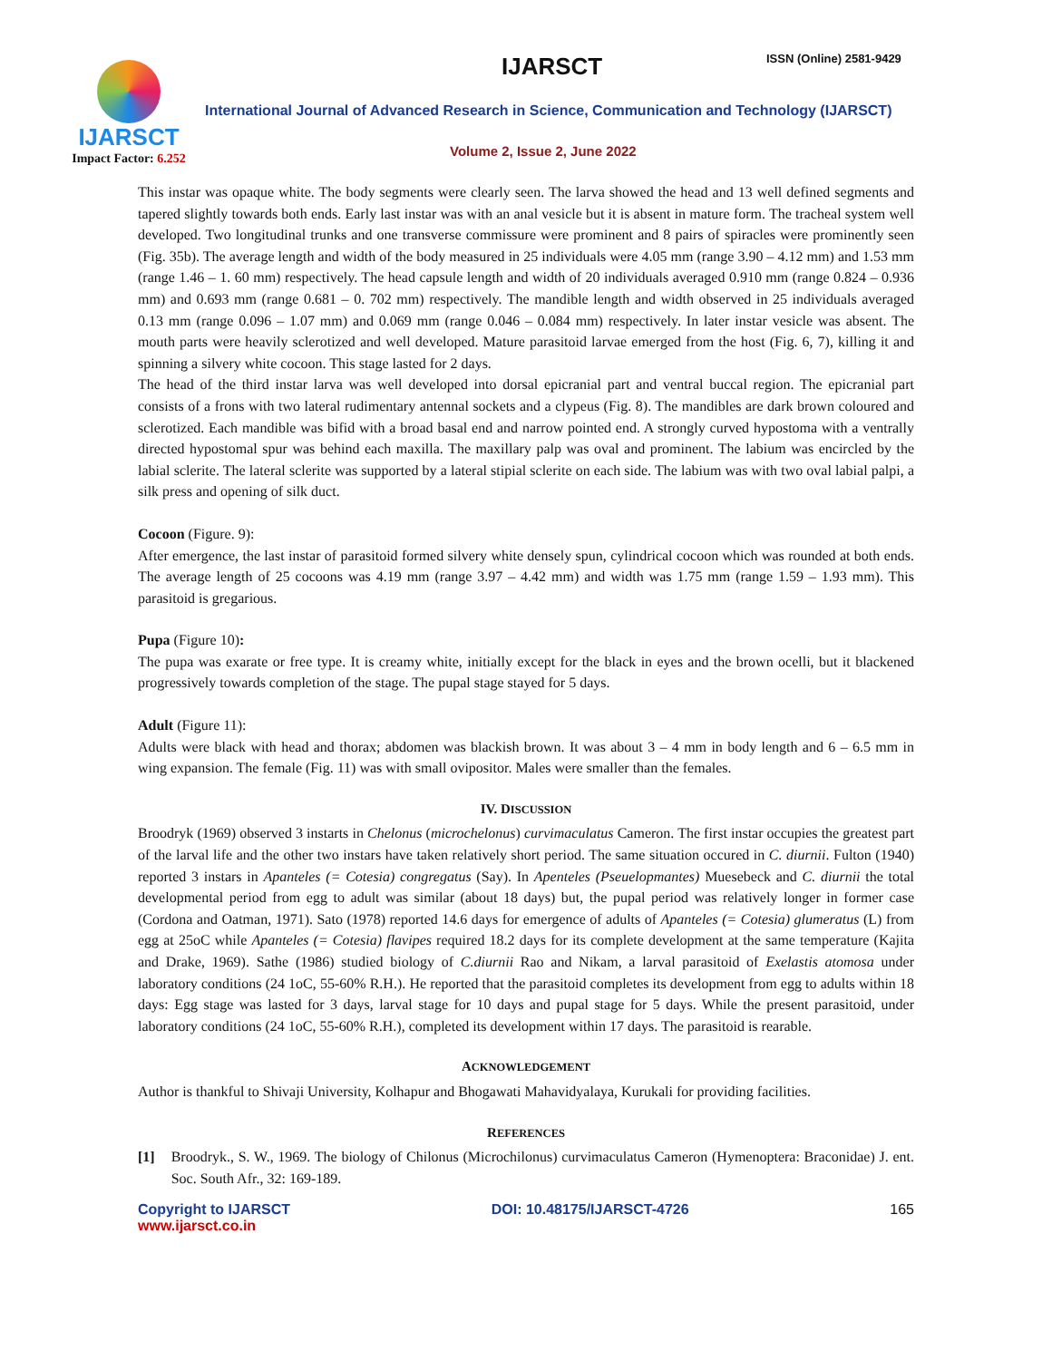IJARSCT
Impact Factor: 6.252
IJARSCT ISSN (Online) 2581-9429
International Journal of Advanced Research in Science, Communication and Technology (IJARSCT)
Volume 2, Issue 2, June 2022
This instar was opaque white. The body segments were clearly seen. The larva showed the head and 13 well defined segments and tapered slightly towards both ends. Early last instar was with an anal vesicle but it is absent in mature form. The tracheal system well developed. Two longitudinal trunks and one transverse commissure were prominent and 8 pairs of spiracles were prominently seen (Fig. 35b). The average length and width of the body measured in 25 individuals were 4.05 mm (range 3.90 – 4.12 mm) and 1.53 mm (range 1.46 – 1. 60 mm) respectively. The head capsule length and width of 20 individuals averaged 0.910 mm (range 0.824 – 0.936 mm) and 0.693 mm (range 0.681 – 0. 702 mm) respectively. The mandible length and width observed in 25 individuals averaged 0.13 mm (range 0.096 – 1.07 mm) and 0.069 mm (range 0.046 – 0.084 mm) respectively. In later instar vesicle was absent. The mouth parts were heavily sclerotized and well developed. Mature parasitoid larvae emerged from the host (Fig. 6, 7), killing it and spinning a silvery white cocoon. This stage lasted for 2 days.
The head of the third instar larva was well developed into dorsal epicranial part and ventral buccal region. The epicranial part consists of a frons with two lateral rudimentary antennal sockets and a clypeus (Fig. 8). The mandibles are dark brown coloured and sclerotized. Each mandible was bifid with a broad basal end and narrow pointed end. A strongly curved hypostoma with a ventrally directed hypostomal spur was behind each maxilla. The maxillary palp was oval and prominent. The labium was encircled by the labial sclerite. The lateral sclerite was supported by a lateral stipial sclerite on each side. The labium was with two oval labial palpi, a silk press and opening of silk duct.
Cocoon (Figure. 9):
After emergence, the last instar of parasitoid formed silvery white densely spun, cylindrical cocoon which was rounded at both ends. The average length of 25 cocoons was 4.19 mm (range 3.97 – 4.42 mm) and width was 1.75 mm (range 1.59 – 1.93 mm). This parasitoid is gregarious.
Pupa (Figure 10):
The pupa was exarate or free type. It is creamy white, initially except for the black in eyes and the brown ocelli, but it blackened progressively towards completion of the stage. The pupal stage stayed for 5 days.
Adult (Figure 11):
Adults were black with head and thorax; abdomen was blackish brown. It was about 3 – 4 mm in body length and 6 – 6.5 mm in wing expansion. The female (Fig. 11) was with small ovipositor. Males were smaller than the females.
IV. DISCUSSION
Broodryk (1969) observed 3 instarts in Chelonus (microchelonus) curvimaculatus Cameron. The first instar occupies the greatest part of the larval life and the other two instars have taken relatively short period. The same situation occured in C. diurnii. Fulton (1940) reported 3 instars in Apanteles (= Cotesia) congregatus (Say). In Apenteles (Pseuelopmantes) Muesebeck and C. diurnii the total developmental period from egg to adult was similar (about 18 days) but, the pupal period was relatively longer in former case (Cordona and Oatman, 1971). Sato (1978) reported 14.6 days for emergence of adults of Apanteles (= Cotesia) glumeratus (L) from egg at 25oC while Apanteles (= Cotesia) flavipes required 18.2 days for its complete development at the same temperature (Kajita and Drake, 1969). Sathe (1986) studied biology of C.diurnii Rao and Nikam, a larval parasitoid of Exelastis atomosa under laboratory conditions (24 1oC, 55-60% R.H.). He reported that the parasitoid completes its development from egg to adults within 18 days: Egg stage was lasted for 3 days, larval stage for 10 days and pupal stage for 5 days. While the present parasitoid, under laboratory conditions (24 1oC, 55-60% R.H.), completed its development within 17 days. The parasitoid is rearable.
ACKNOWLEDGEMENT
Author is thankful to Shivaji University, Kolhapur and Bhogawati Mahavidyalaya, Kurukali for providing facilities.
REFERENCES
[1] Broodryk., S. W., 1969. The biology of Chilonus (Microchilonus) curvimaculatus Cameron (Hymenoptera: Braconidae) J. ent. Soc. South Afr., 32: 169-189.
Copyright to IJARSCT
www.ijarsct.co.in
DOI: 10.48175/IJARSCT-4726 165